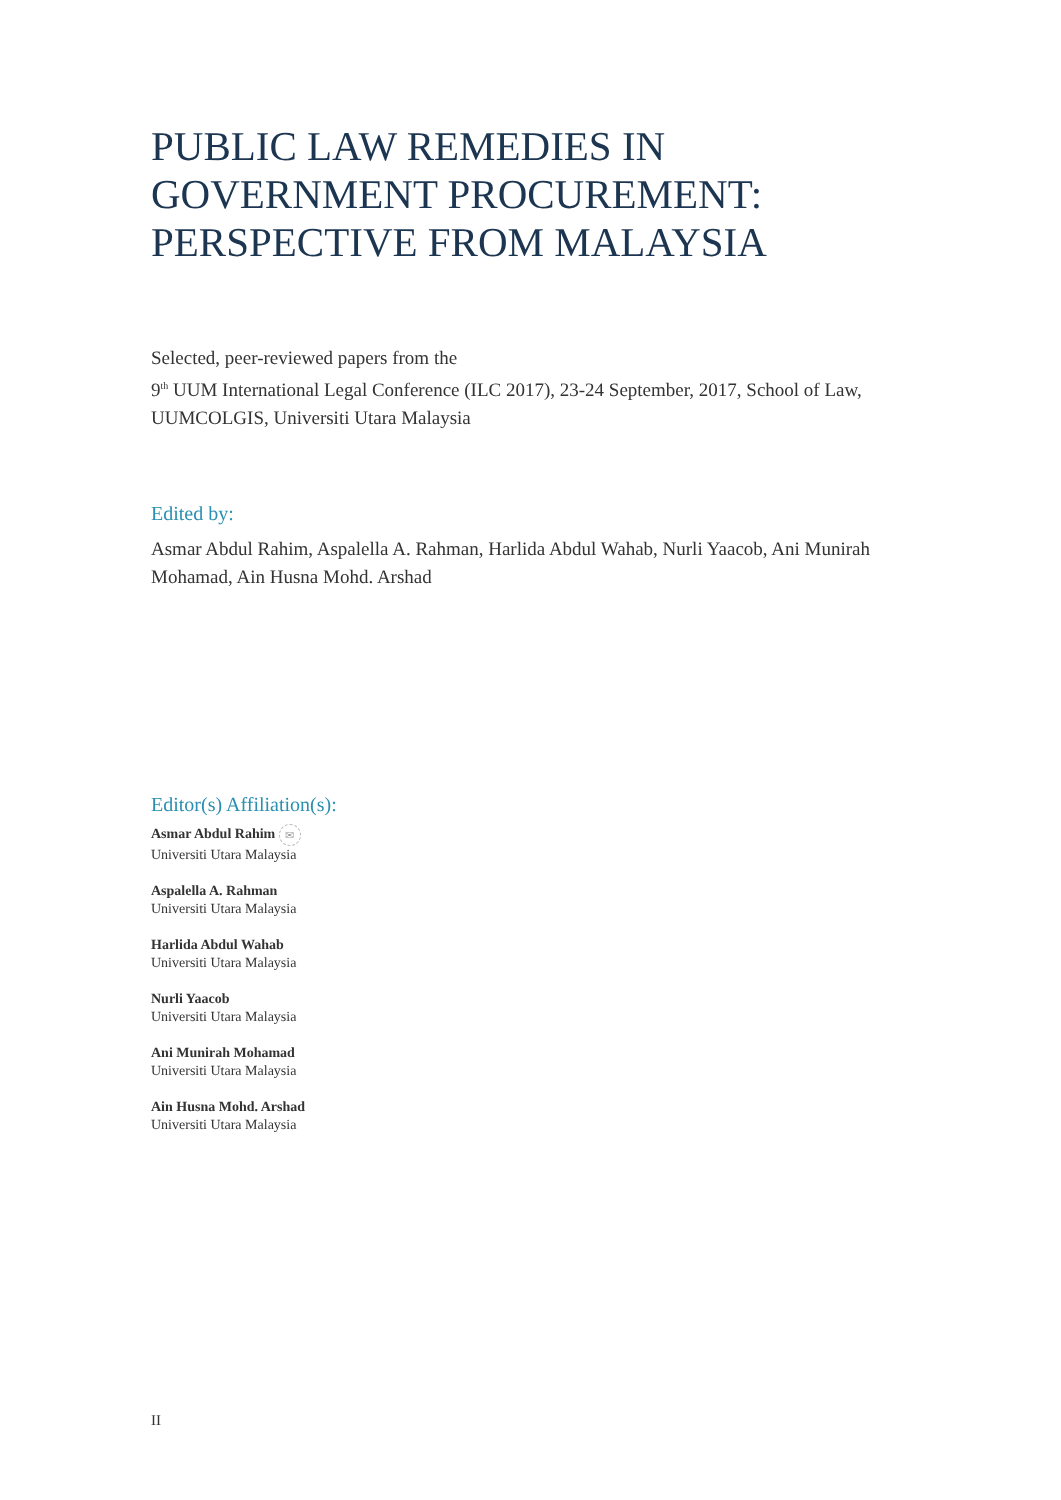PUBLIC LAW REMEDIES IN GOVERNMENT PROCUREMENT: PERSPECTIVE FROM MALAYSIA
Selected, peer-reviewed papers from the
9<sup>th</sup> UUM International Legal Conference (ILC 2017), 23-24 September, 2017, School of Law, UUMCOLGIS, Universiti Utara Malaysia
Edited by:
Asmar Abdul Rahim, Aspalella A. Rahman, Harlida Abdul Wahab, Nurli Yaacob, Ani Munirah Mohamad, Ain Husna Mohd. Arshad
Editor(s) Affiliation(s):
Asmar Abdul Rahim ✉
Universiti Utara Malaysia
Aspalella A. Rahman
Universiti Utara Malaysia
Harlida Abdul Wahab
Universiti Utara Malaysia
Nurli Yaacob
Universiti Utara Malaysia
Ani Munirah Mohamad
Universiti Utara Malaysia
Ain Husna Mohd. Arshad
Universiti Utara Malaysia
II